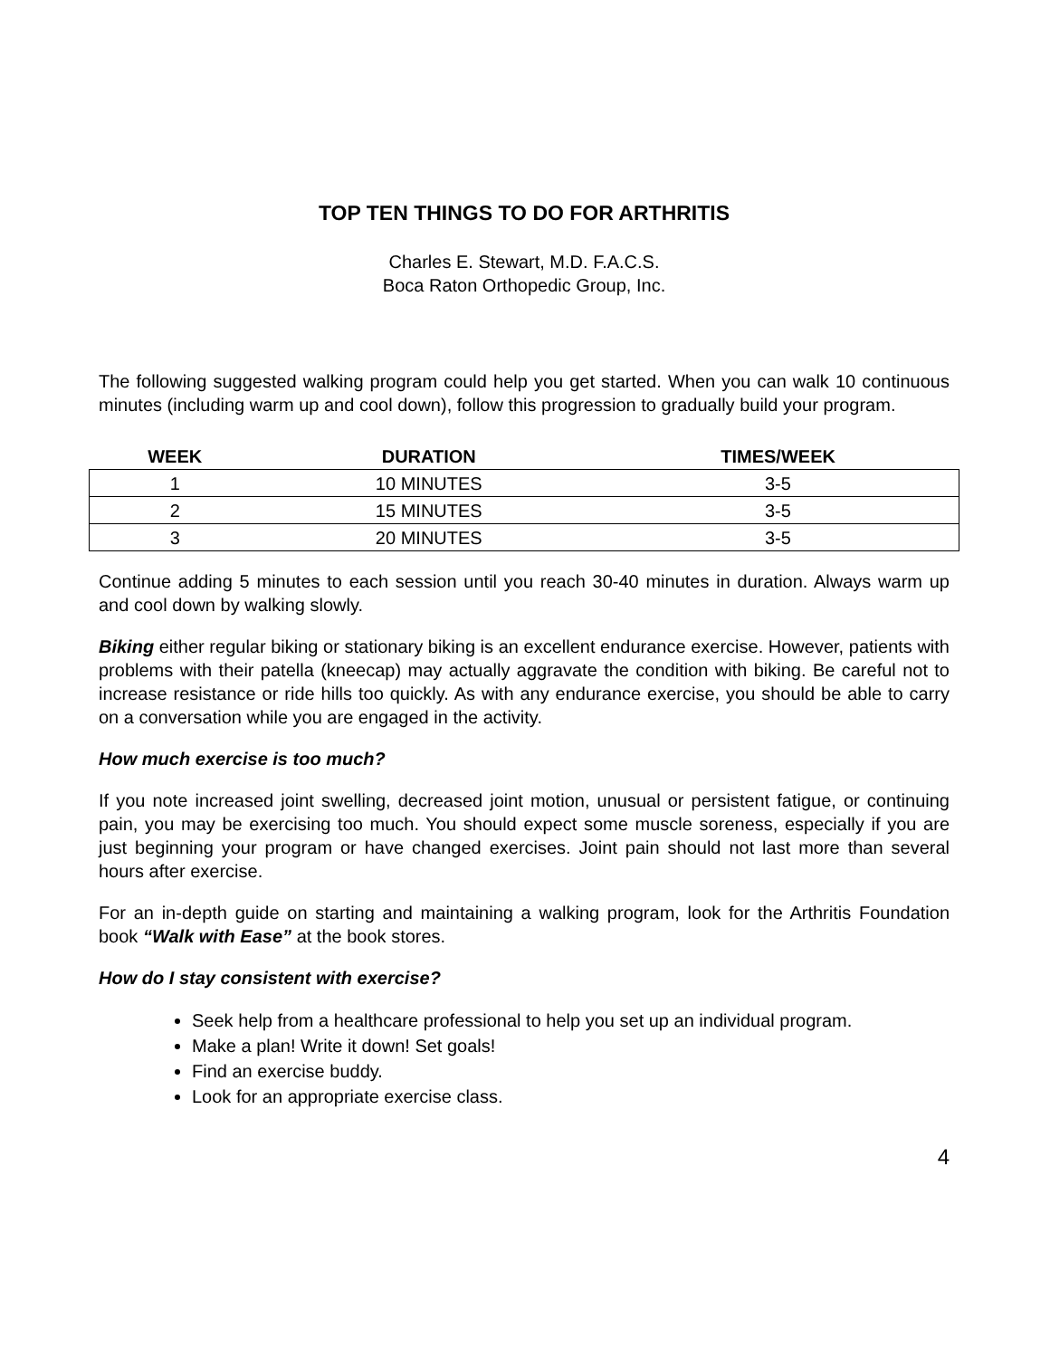TOP TEN THINGS TO DO FOR ARTHRITIS
Charles E. Stewart, M.D. F.A.C.S.
Boca Raton Orthopedic Group, Inc.
The following suggested walking program could help you get started. When you can walk 10 continuous minutes (including warm up and cool down), follow this progression to gradually build your program.
| WEEK | DURATION | TIMES/WEEK |
| --- | --- | --- |
| 1 | 10 MINUTES | 3-5 |
| 2 | 15 MINUTES | 3-5 |
| 3 | 20 MINUTES | 3-5 |
Continue adding 5 minutes to each session until you reach 30-40 minutes in duration. Always warm up and cool down by walking slowly.
Biking either regular biking or stationary biking is an excellent endurance exercise. However, patients with problems with their patella (kneecap) may actually aggravate the condition with biking. Be careful not to increase resistance or ride hills too quickly. As with any endurance exercise, you should be able to carry on a conversation while you are engaged in the activity.
How much exercise is too much?
If you note increased joint swelling, decreased joint motion, unusual or persistent fatigue, or continuing pain, you may be exercising too much. You should expect some muscle soreness, especially if you are just beginning your program or have changed exercises. Joint pain should not last more than several hours after exercise.
For an in-depth guide on starting and maintaining a walking program, look for the Arthritis Foundation book “Walk with Ease” at the book stores.
How do I stay consistent with exercise?
Seek help from a healthcare professional to help you set up an individual program.
Make a plan! Write it down! Set goals!
Find an exercise buddy.
Look for an appropriate exercise class.
4